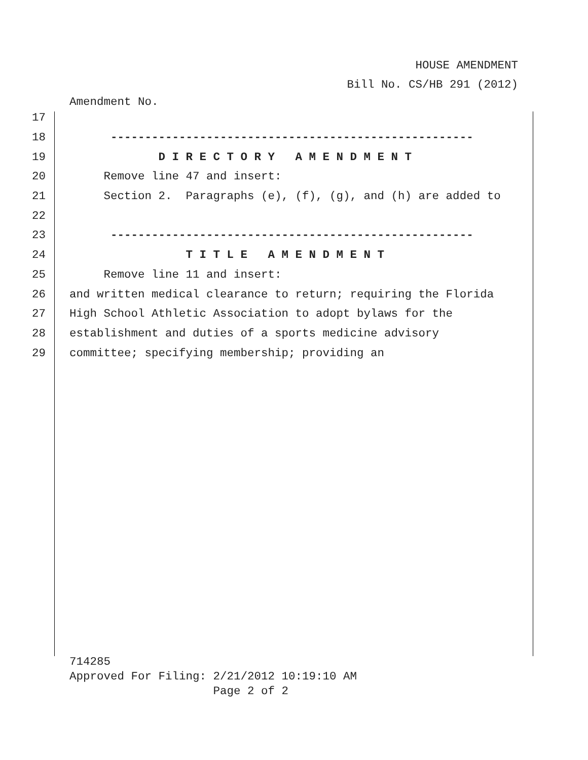HOUSE AMENDMENT
Bill No. CS/HB 291 (2012)
Amendment No.
17
18 -----------------------------------------------------
19 D I R E C T O R Y A M E N D M E N T
20 Remove line 47 and insert:
21 Section 2. Paragraphs (e), (f), (g), and (h) are added to
22
23 -----------------------------------------------------
24 T I T L E A M E N D M E N T
25 Remove line 11 and insert:
26 and written medical clearance to return; requiring the Florida
27 High School Athletic Association to adopt bylaws for the
28 establishment and duties of a sports medicine advisory
29 committee; specifying membership; providing an
714285 Approved For Filing: 2/21/2012 10:19:10 AM Page 2 of 2